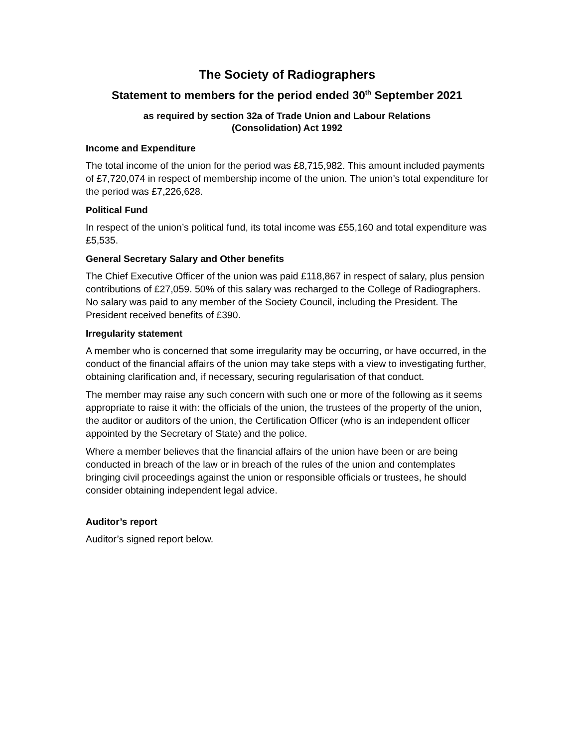The Society of Radiographers
Statement to members for the period ended 30<sup>th</sup> September 2021
as required by section 32a of Trade Union and Labour Relations
(Consolidation) Act 1992
Income and Expenditure
The total income of the union for the period was £8,715,982. This amount included payments of £7,720,074 in respect of membership income of the union. The union’s total expenditure for the period was £7,226,628.
Political Fund
In respect of the union’s political fund, its total income was £55,160 and total expenditure was £5,535.
General Secretary Salary and Other benefits
The Chief Executive Officer of the union was paid £118,867 in respect of salary, plus pension contributions of £27,059. 50% of this salary was recharged to the College of Radiographers. No salary was paid to any member of the Society Council, including the President. The President received benefits of £390.
Irregularity statement
A member who is concerned that some irregularity may be occurring, or have occurred, in the conduct of the financial affairs of the union may take steps with a view to investigating further, obtaining clarification and, if necessary, securing regularisation of that conduct.
The member may raise any such concern with such one or more of the following as it seems appropriate to raise it with: the officials of the union, the trustees of the property of the union, the auditor or auditors of the union, the Certification Officer (who is an independent officer appointed by the Secretary of State) and the police.
Where a member believes that the financial affairs of the union have been or are being conducted in breach of the law or in breach of the rules of the union and contemplates bringing civil proceedings against the union or responsible officials or trustees, he should consider obtaining independent legal advice.
Auditor’s report
Auditor’s signed report below.